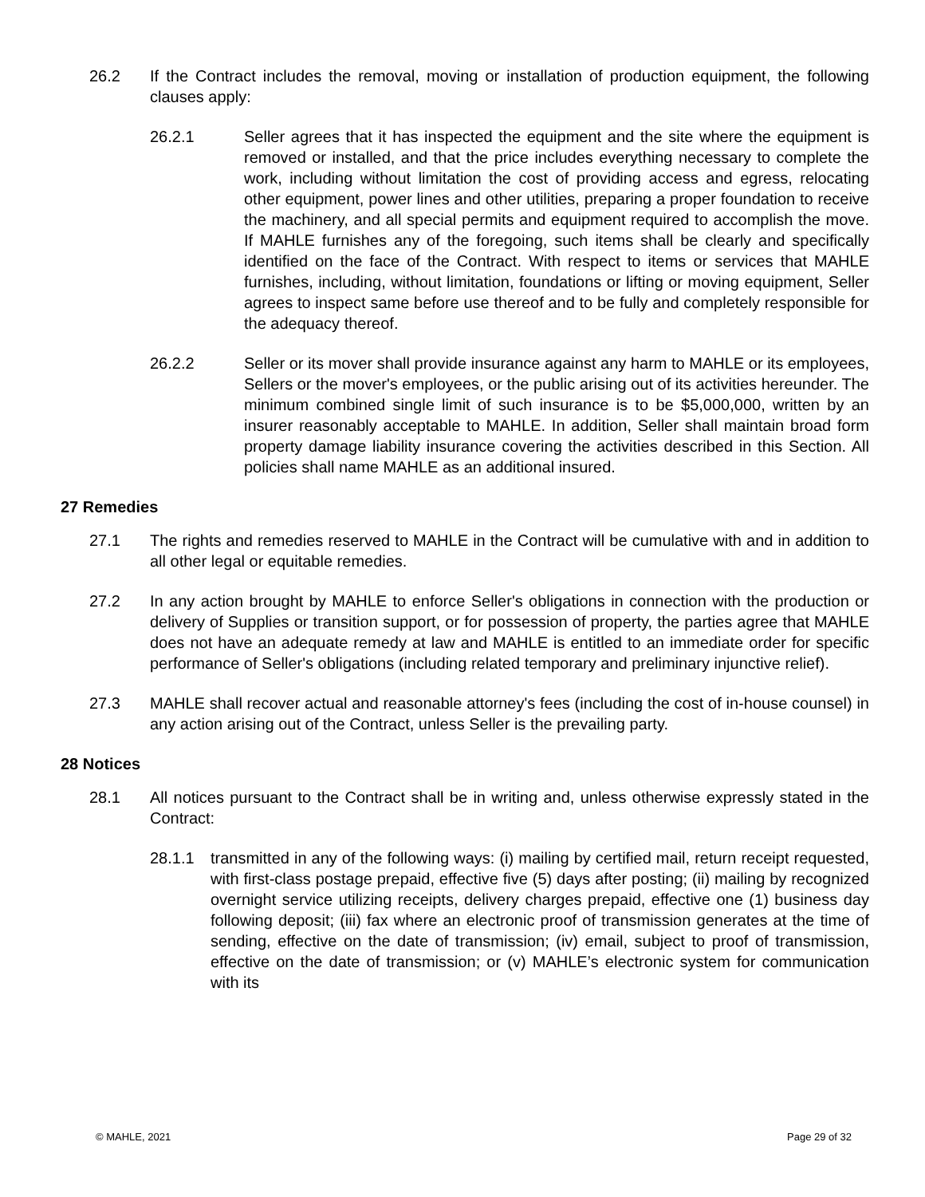26.2 If the Contract includes the removal, moving or installation of production equipment, the following clauses apply:
26.2.1 Seller agrees that it has inspected the equipment and the site where the equipment is removed or installed, and that the price includes everything necessary to complete the work, including without limitation the cost of providing access and egress, relocating other equipment, power lines and other utilities, preparing a proper foundation to receive the machinery, and all special permits and equipment required to accomplish the move. If MAHLE furnishes any of the foregoing, such items shall be clearly and specifically identified on the face of the Contract. With respect to items or services that MAHLE furnishes, including, without limitation, foundations or lifting or moving equipment, Seller agrees to inspect same before use thereof and to be fully and completely responsible for the adequacy thereof.
26.2.2 Seller or its mover shall provide insurance against any harm to MAHLE or its employees, Sellers or the mover's employees, or the public arising out of its activities hereunder. The minimum combined single limit of such insurance is to be $5,000,000, written by an insurer reasonably acceptable to MAHLE. In addition, Seller shall maintain broad form property damage liability insurance covering the activities described in this Section. All policies shall name MAHLE as an additional insured.
27 Remedies
27.1 The rights and remedies reserved to MAHLE in the Contract will be cumulative with and in addition to all other legal or equitable remedies.
27.2 In any action brought by MAHLE to enforce Seller's obligations in connection with the production or delivery of Supplies or transition support, or for possession of property, the parties agree that MAHLE does not have an adequate remedy at law and MAHLE is entitled to an immediate order for specific performance of Seller's obligations (including related temporary and preliminary injunctive relief).
27.3 MAHLE shall recover actual and reasonable attorney's fees (including the cost of in-house counsel) in any action arising out of the Contract, unless Seller is the prevailing party.
28 Notices
28.1 All notices pursuant to the Contract shall be in writing and, unless otherwise expressly stated in the Contract:
28.1.1 transmitted in any of the following ways: (i) mailing by certified mail, return receipt requested, with first-class postage prepaid, effective five (5) days after posting; (ii) mailing by recognized overnight service utilizing receipts, delivery charges prepaid, effective one (1) business day following deposit; (iii) fax where an electronic proof of transmission generates at the time of sending, effective on the date of transmission; (iv) email, subject to proof of transmission, effective on the date of transmission; or (v) MAHLE’s electronic system for communication with its
© MAHLE, 2021 Page 29 of 32